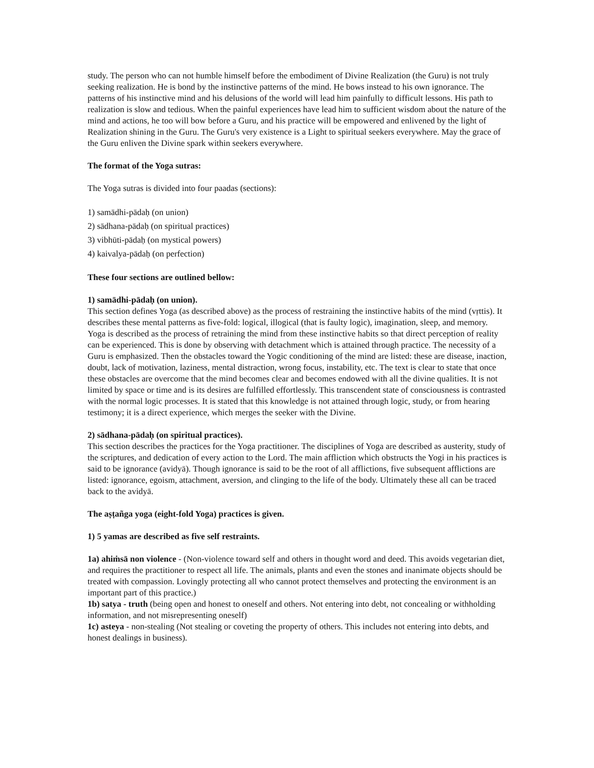study. The person who can not humble himself before the embodiment of Divine Realization (the Guru) is not truly seeking realization. He is bond by the instinctive patterns of the mind. He bows instead to his own ignorance. The patterns of his instinctive mind and his delusions of the world will lead him painfully to difficult lessons. His path to realization is slow and tedious. When the painful experiences have lead him to sufficient wisdom about the nature of the mind and actions, he too will bow before a Guru, and his practice will be empowered and enlivened by the light of Realization shining in the Guru. The Guru's very existence is a Light to spiritual seekers everywhere. May the grace of the Guru enliven the Divine spark within seekers everywhere.
The format of the Yoga sutras:
The Yoga sutras is divided into four paadas (sections):
1) samādhi-pādaḥ (on union)
2) sādhana-pādaḥ (on spiritual practices)
3) vibhūti-pādaḥ (on mystical powers)
4) kaivalya-pādaḥ (on perfection)
These four sections are outlined bellow:
1) samādhi-pādaḥ (on union).
This section defines Yoga (as described above) as the process of restraining the instinctive habits of the mind (vṛttis). It describes these mental patterns as five-fold: logical, illogical (that is faulty logic), imagination, sleep, and memory. Yoga is described as the process of retraining the mind from these instinctive habits so that direct perception of reality can be experienced. This is done by observing with detachment which is attained through practice. The necessity of a Guru is emphasized. Then the obstacles toward the Yogic conditioning of the mind are listed: these are disease, inaction, doubt, lack of motivation, laziness, mental distraction, wrong focus, instability, etc. The text is clear to state that once these obstacles are overcome that the mind becomes clear and becomes endowed with all the divine qualities. It is not limited by space or time and is its desires are fulfilled effortlessly. This transcendent state of consciousness is contrasted with the normal logic processes. It is stated that this knowledge is not attained through logic, study, or from hearing testimony; it is a direct experience, which merges the seeker with the Divine.
2) sādhana-pādaḥ (on spiritual practices).
This section describes the practices for the Yoga practitioner. The disciplines of Yoga are described as austerity, study of the scriptures, and dedication of every action to the Lord. The main affliction which obstructs the Yogi in his practices is said to be ignorance (avidyā). Though ignorance is said to be the root of all afflictions, five subsequent afflictions are listed: ignorance, egoism, attachment, aversion, and clinging to the life of the body. Ultimately these all can be traced back to the avidyā.
The aṣṭañga yoga (eight-fold Yoga) practices is given.
1) 5 yamas are described as five self restraints.
1a) ahiṁsā non violence - (Non-violence toward self and others in thought word and deed. This avoids vegetarian diet, and requires the practitioner to respect all life. The animals, plants and even the stones and inanimate objects should be treated with compassion. Lovingly protecting all who cannot protect themselves and protecting the environment is an important part of this practice.)
1b) satya - truth (being open and honest to oneself and others. Not entering into debt, not concealing or withholding information, and not misrepresenting oneself)
1c) asteya - non-stealing (Not stealing or coveting the property of others. This includes not entering into debts, and honest dealings in business).